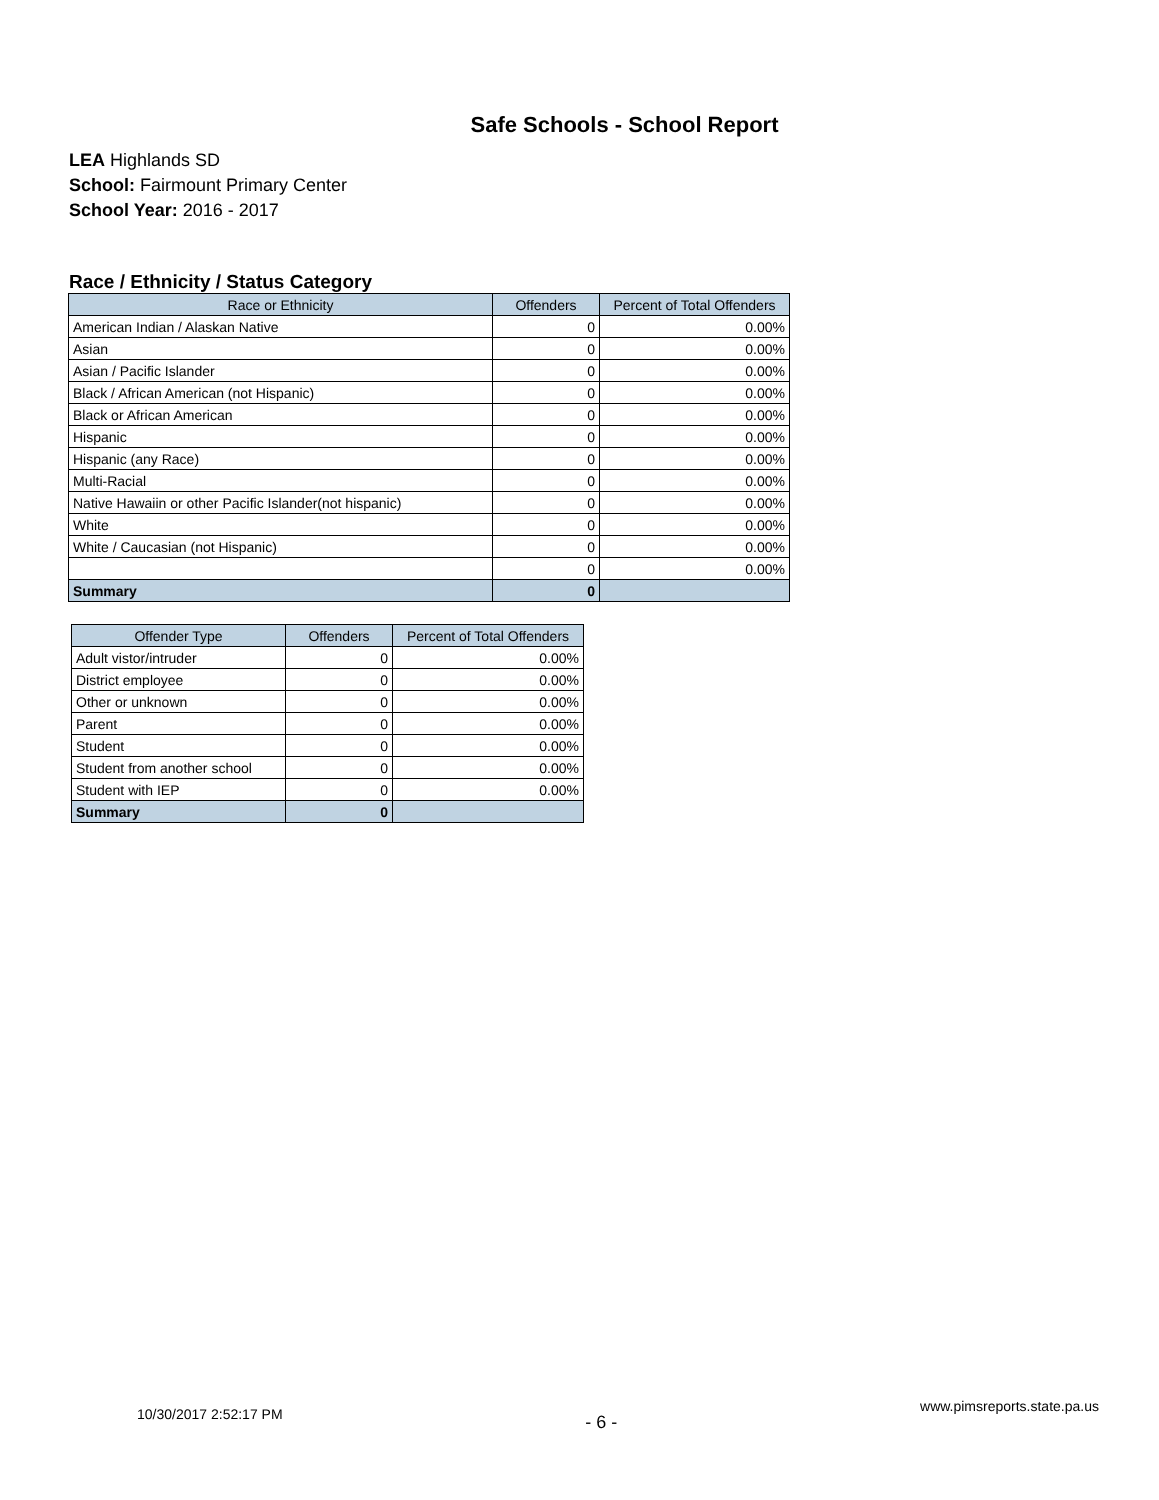Safe Schools - School Report
LEA Highlands SD
School: Fairmount Primary Center
School Year: 2016 - 2017
Race / Ethnicity / Status Category
| Race or Ethnicity | Offenders | Percent of Total Offenders |
| --- | --- | --- |
| American Indian / Alaskan Native | 0 | 0.00% |
| Asian | 0 | 0.00% |
| Asian / Pacific Islander | 0 | 0.00% |
| Black / African American (not Hispanic) | 0 | 0.00% |
| Black or African American | 0 | 0.00% |
| Hispanic | 0 | 0.00% |
| Hispanic (any Race) | 0 | 0.00% |
| Multi-Racial | 0 | 0.00% |
| Native Hawaiin or other Pacific Islander(not hispanic) | 0 | 0.00% |
| White | 0 | 0.00% |
| White / Caucasian (not Hispanic) | 0 | 0.00% |
| | 0 | 0.00% |
| Summary | 0 | |
| Offender Type | Offenders | Percent of Total Offenders |
| --- | --- | --- |
| Adult vistor/intruder | 0 | 0.00% |
| District employee | 0 | 0.00% |
| Other or unknown | 0 | 0.00% |
| Parent | 0 | 0.00% |
| Student | 0 | 0.00% |
| Student from another school | 0 | 0.00% |
| Student with IEP | 0 | 0.00% |
| Summary | 0 | |
10/30/2017 2:52:17 PM - 6 - www.pimsreports.state.pa.us